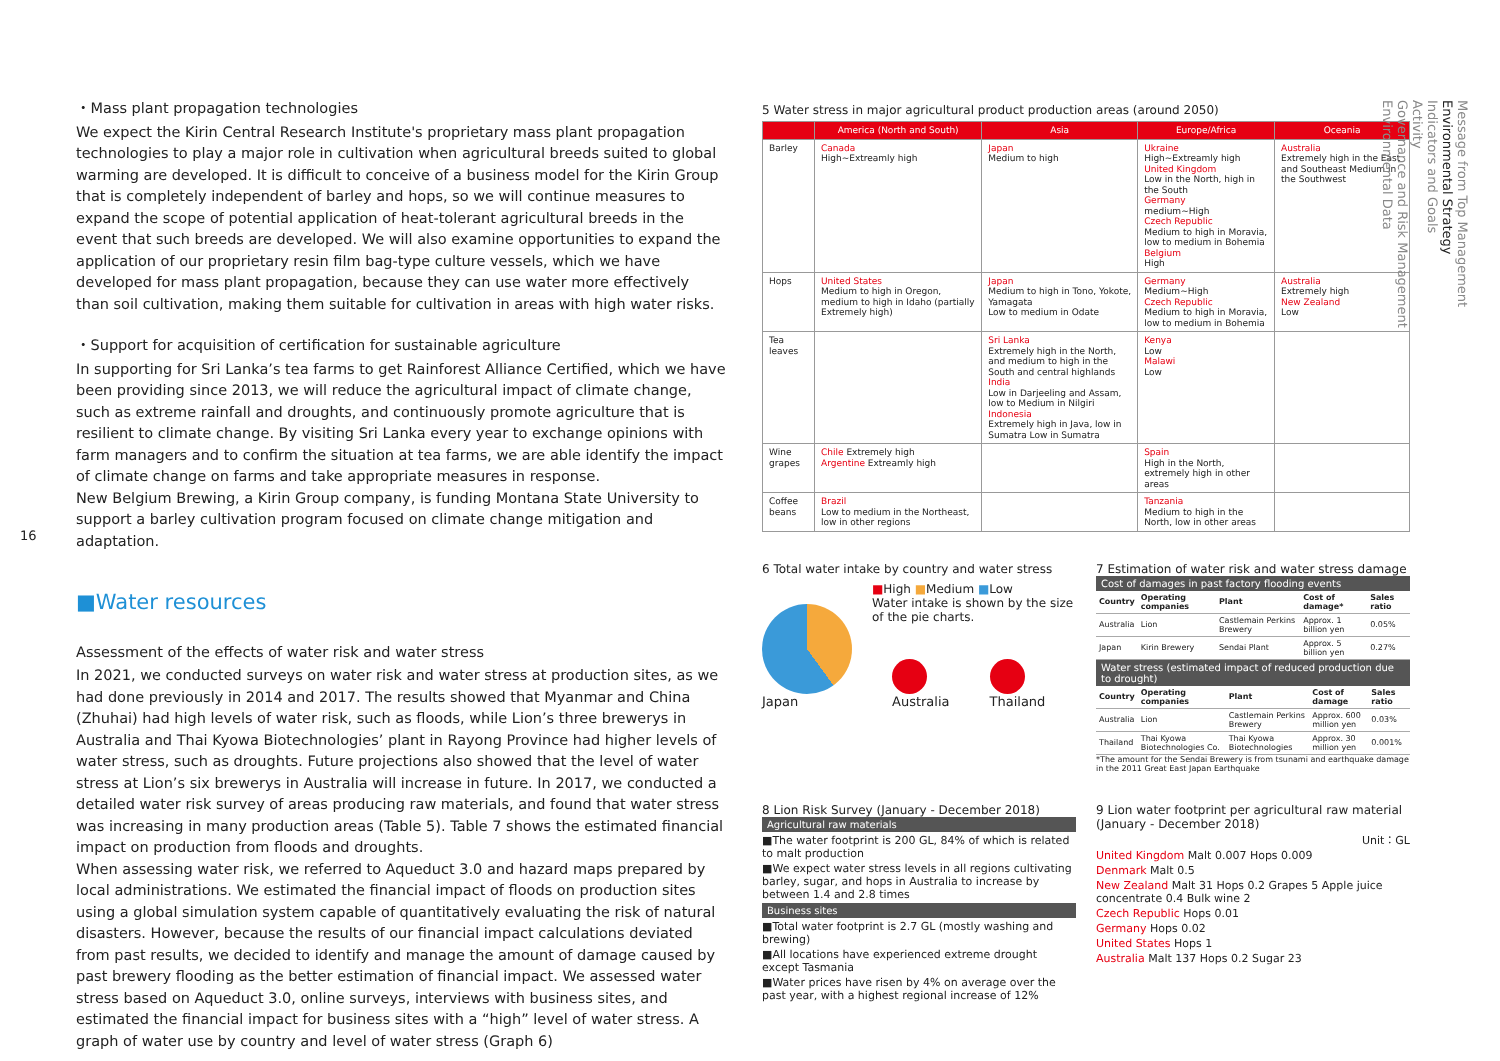・Mass plant propagation technologies
We expect the Kirin Central Research Institute's proprietary mass plant propagation technologies to play a major role in cultivation when agricultural breeds suited to global warming are developed. It is difficult to conceive of a business model for the Kirin Group that is completely independent of barley and hops, so we will continue measures to expand the scope of potential application of heat-tolerant agricultural breeds in the event that such breeds are developed. We will also examine opportunities to expand the application of our proprietary resin film bag-type culture vessels, which we have developed for mass plant propagation, because they can use water more effectively than soil cultivation, making them suitable for cultivation in areas with high water risks.
・Support for acquisition of certification for sustainable agriculture
In supporting for Sri Lanka’s tea farms to get Rainforest Alliance Certified, which we have been providing since 2013, we will reduce the agricultural impact of climate change, such as extreme rainfall and droughts, and continuously promote agriculture that is resilient to climate change. By visiting Sri Lanka every year to exchange opinions with farm managers and to confirm the situation at tea farms, we are able identify the impact of climate change on farms and take appropriate measures in response.
New Belgium Brewing, a Kirin Group company, is funding Montana State University to support a barley cultivation program focused on climate change mitigation and adaptation.
■Water resources
Assessment of the effects of water risk and water stress
In 2021, we conducted surveys on water risk and water stress at production sites, as we had done previously in 2014 and 2017. The results showed that Myanmar and China (Zhuhai) had high levels of water risk, such as floods, while Lion’s three brewerys in Australia and Thai Kyowa Biotechnologies’ plant in Rayong Province had higher levels of water stress, such as droughts. Future projections also showed that the level of water stress at Lion’s six brewerys in Australia will increase in future. In 2017, we conducted a detailed water risk survey of areas producing raw materials, and found that water stress was increasing in many production areas (Table 5). Table 7 shows the estimated financial impact on production from floods and droughts.
When assessing water risk, we referred to Aqueduct 3.0 and hazard maps prepared by local administrations. We estimated the financial impact of floods on production sites using a global simulation system capable of quantitatively evaluating the risk of natural disasters. However, because the results of our financial impact calculations deviated from past results, we decided to identify and manage the amount of damage caused by past brewery flooding as the better estimation of financial impact. We assessed water stress based on Aqueduct 3.0, online surveys, interviews with business sites, and estimated the financial impact for business sites with a “high” level of water stress. A graph of water use by country and level of water stress (Graph 6)
16
5 Water stress in major agricultural product production areas (around 2050)
| | America (North and South) | Asia | Europe/Africa | Oceania |
| --- | --- | --- | --- | --- |
| Barley | Canada High~Extreamly high | Japan Medium to high | Ukraine High~Extreamly high United Kingdom Low in the North, high in the South Germany medium~High Czech Republic Medium to high in Moravia, low to medium in Bohemia Belgium High | Australia Extremely high in the East and Southeast Medium in the Southwest |
| Hops | United States Medium to high in Oregon, medium to high in Idaho (partially Extremely high) | Japan Medium to high in Tono, Yokote, Yamagata Low to medium in Odate | Germany Medium~High Czech Republic Medium to high in Moravia, low to medium in Bohemia | Australia Extremely high New Zealand Low |
| Tea leaves | | Sri Lanka Extremely high in the North, and medium to high in the South and central highlands India Low in Darjeeling and Assam, low to Medium in Nilgiri Indonesia Extremely high in Java, low in Sumatra Low in Sumatra | Kenya Low Malawi Low | |
| Wine grapes | Chile Extremely high Argentine Extreamly high | | Spain High in the North, extremely high in other areas | |
| Coffee beans | Brazil Low to medium in the Northeast, low in other regions | | Tanzania Medium to high in the North, low in other areas | |
6 Total water intake by country and water stress
■High ■Medium ■Low
Water intake is shown by the size of the pie charts.
Japan
Australia
Thailand
7 Estimation of water risk and water stress damage
Cost of damages in past factory flooding events
| Country | Operating companies | Plant | Cost of damage* | Sales ratio |
| --- | --- | --- | --- | --- |
| Australia | Lion | Castlemain Perkins Brewery | Approx. 1 billion yen | 0.05% |
| Japan | Kirin Brewery | Sendai Plant | Approx. 5 billion yen | 0.27% |
Water stress (estimated impact of reduced production due to drought)
| Country | Operating companies | Plant | Cost of damage | Sales ratio |
| --- | --- | --- | --- | --- |
| Australia | Lion | Castlemain Perkins Brewery | Approx. 600 million yen | 0.03% |
| Thailand | Thai Kyowa Biotechnologies Co. | Thai Kyowa Biotechnologies | Approx. 30 million yen | 0.001% |
*The amount for the Sendai Brewery is from tsunami and earthquake damage in the 2011 Great East Japan Earthquake
8 Lion Risk Survey (January - December 2018)
Agricultural raw materials
■The water footprint is 200 GL, 84% of which is related to malt production
■We expect water stress levels in all regions cultivating barley, sugar, and hops in Australia to increase by between 1.4 and 2.8 times
Business sites
■Total water footprint is 2.7 GL (mostly washing and brewing)
■All locations have experienced extreme drought except Tasmania
■Water prices have risen by 4% on average over the past year, with a highest regional increase of 12%
9 Lion water footprint per agricultural raw material (January - December 2018)
Unit：GL
United Kingdom Malt 0.007 Hops 0.009
Denmark Malt 0.5
New Zealand Malt 31 Hops 0.2 Grapes 5 Apple juice concentrate 0.4 Bulk wine 2
Czech Republic Hops 0.01
Germany Hops 0.02
United States Hops 1
Australia Malt 137 Hops 0.2 Sugar 23
Message from Top Management
Environmental Strategy
Indicators and Goals
Activity
Governance and Risk Management
Environmental Data